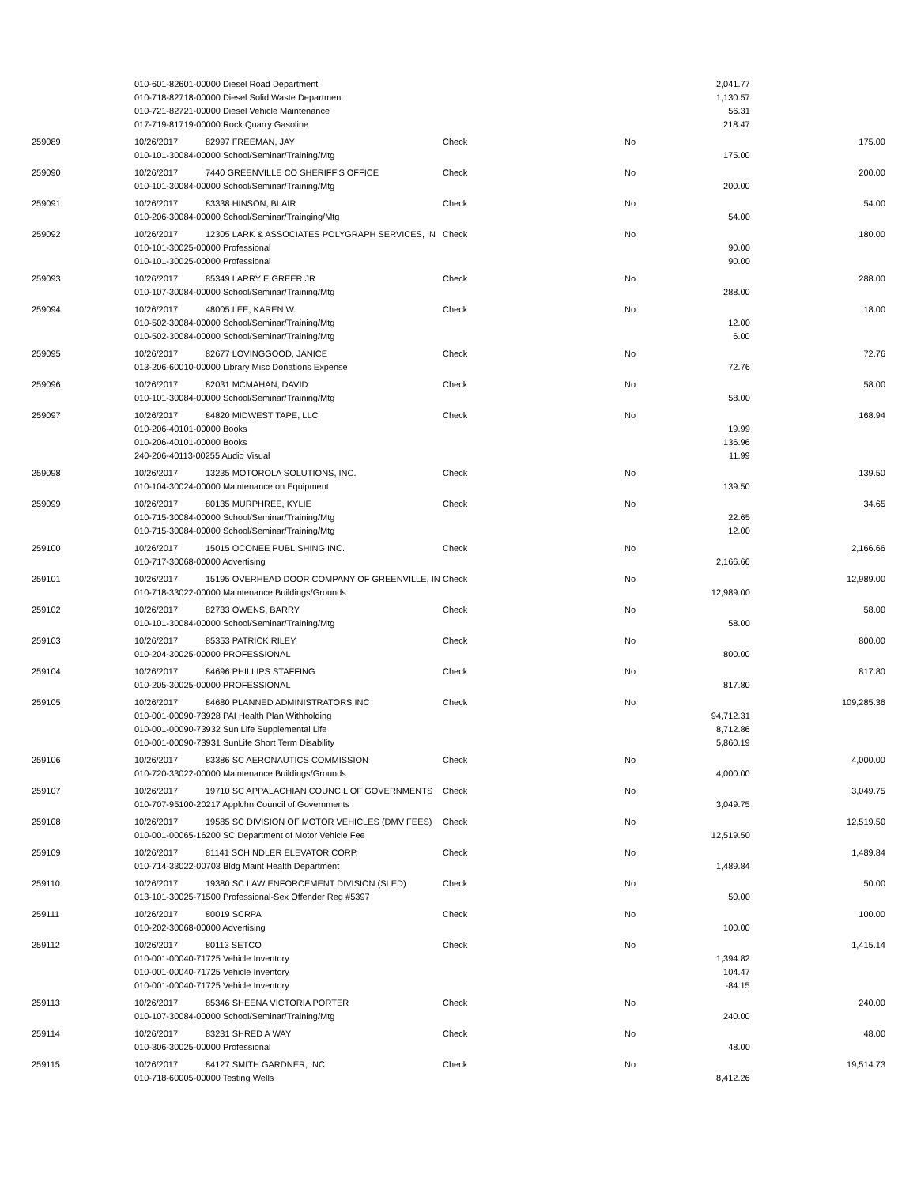| | 010-601-82601-00000 Diesel Road Department | | | | 2,041.77 | |
| | 010-718-82718-00000 Diesel Solid Waste Department | | | | 1,130.57 | |
| | 010-721-82721-00000 Diesel Vehicle Maintenance | | | | 56.31 | |
| | 017-719-81719-00000 Rock Quarry Gasoline | | | | 218.47 | |
| 259089 | 10/26/2017 | 82997 FREEMAN, JAY | Check | No | | 175.00 |
| | 010-101-30084-00000 School/Seminar/Training/Mtg | | | | 175.00 | |
| 259090 | 10/26/2017 | 7440 GREENVILLE CO SHERIFF'S OFFICE | Check | No | | 200.00 |
| | 010-101-30084-00000 School/Seminar/Training/Mtg | | | | 200.00 | |
| 259091 | 10/26/2017 | 83338 HINSON, BLAIR | Check | No | | 54.00 |
| | 010-206-30084-00000 School/Seminar/Trainging/Mtg | | | | 54.00 | |
| 259092 | 10/26/2017 | 12305 LARK & ASSOCIATES POLYGRAPH SERVICES, IN | Check | No | | 180.00 |
| | 010-101-30025-00000 Professional | | | | 90.00 | |
| | 010-101-30025-00000 Professional | | | | 90.00 | |
| 259093 | 10/26/2017 | 85349 LARRY E GREER JR | Check | No | | 288.00 |
| | 010-107-30084-00000 School/Seminar/Training/Mtg | | | | 288.00 | |
| 259094 | 10/26/2017 | 48005 LEE, KAREN W. | Check | No | | 18.00 |
| | 010-502-30084-00000 School/Seminar/Training/Mtg | | | | 12.00 | |
| | 010-502-30084-00000 School/Seminar/Training/Mtg | | | | 6.00 | |
| 259095 | 10/26/2017 | 82677 LOVINGGOOD, JANICE | Check | No | | 72.76 |
| | 013-206-60010-00000 Library Misc Donations Expense | | | | 72.76 | |
| 259096 | 10/26/2017 | 82031 MCMAHAN, DAVID | Check | No | | 58.00 |
| | 010-101-30084-00000 School/Seminar/Training/Mtg | | | | 58.00 | |
| 259097 | 10/26/2017 | 84820 MIDWEST TAPE, LLC | Check | No | | 168.94 |
| | 010-206-40101-00000 Books | | | | 19.99 | |
| | 010-206-40101-00000 Books | | | | 136.96 | |
| | 240-206-40113-00255 Audio Visual | | | | 11.99 | |
| 259098 | 10/26/2017 | 13235 MOTOROLA SOLUTIONS, INC. | Check | No | | 139.50 |
| | 010-104-30024-00000 Maintenance on Equipment | | | | 139.50 | |
| 259099 | 10/26/2017 | 80135 MURPHREE, KYLIE | Check | No | | 34.65 |
| | 010-715-30084-00000 School/Seminar/Training/Mtg | | | | 22.65 | |
| | 010-715-30084-00000 School/Seminar/Training/Mtg | | | | 12.00 | |
| 259100 | 10/26/2017 | 15015 OCONEE PUBLISHING INC. | Check | No | | 2,166.66 |
| | 010-717-30068-00000 Advertising | | | | 2,166.66 | |
| 259101 | 10/26/2017 | 15195 OVERHEAD DOOR COMPANY OF GREENVILLE, IN | Check | No | | 12,989.00 |
| | 010-718-33022-00000 Maintenance Buildings/Grounds | | | | 12,989.00 | |
| 259102 | 10/26/2017 | 82733 OWENS, BARRY | Check | No | | 58.00 |
| | 010-101-30084-00000 School/Seminar/Training/Mtg | | | | 58.00 | |
| 259103 | 10/26/2017 | 85353 PATRICK RILEY | Check | No | | 800.00 |
| | 010-204-30025-00000 PROFESSIONAL | | | | 800.00 | |
| 259104 | 10/26/2017 | 84696 PHILLIPS STAFFING | Check | No | | 817.80 |
| | 010-205-30025-00000 PROFESSIONAL | | | | 817.80 | |
| 259105 | 10/26/2017 | 84680 PLANNED ADMINISTRATORS INC | Check | No | | 109,285.36 |
| | 010-001-00090-73928 PAI Health Plan Withholding | | | | 94,712.31 | |
| | 010-001-00090-73932 Sun Life Supplemental Life | | | | 8,712.86 | |
| | 010-001-00090-73931 SunLife Short Term Disability | | | | 5,860.19 | |
| 259106 | 10/26/2017 | 83386 SC AERONAUTICS COMMISSION | Check | No | | 4,000.00 |
| | 010-720-33022-00000 Maintenance Buildings/Grounds | | | | 4,000.00 | |
| 259107 | 10/26/2017 | 19710 SC APPALACHIAN COUNCIL OF GOVERNMENTS | Check | No | | 3,049.75 |
| | 010-707-95100-20217 Applchn Council of Governments | | | | 3,049.75 | |
| 259108 | 10/26/2017 | 19585 SC DIVISION OF MOTOR VEHICLES (DMV FEES) | Check | No | | 12,519.50 |
| | 010-001-00065-16200 SC Department of Motor Vehicle Fee | | | | 12,519.50 | |
| 259109 | 10/26/2017 | 81141 SCHINDLER ELEVATOR CORP. | Check | No | | 1,489.84 |
| | 010-714-33022-00703 Bldg Maint Health Department | | | | 1,489.84 | |
| 259110 | 10/26/2017 | 19380 SC LAW ENFORCEMENT DIVISION (SLED) | Check | No | | 50.00 |
| | 013-101-30025-71500 Professional-Sex Offender Reg #5397 | | | | 50.00 | |
| 259111 | 10/26/2017 | 80019 SCRPA | Check | No | | 100.00 |
| | 010-202-30068-00000 Advertising | | | | 100.00 | |
| 259112 | 10/26/2017 | 80113 SETCO | Check | No | | 1,415.14 |
| | 010-001-00040-71725 Vehicle Inventory | | | | 1,394.82 | |
| | 010-001-00040-71725 Vehicle Inventory | | | | 104.47 | |
| | 010-001-00040-71725 Vehicle Inventory | | | | -84.15 | |
| 259113 | 10/26/2017 | 85346 SHEENA VICTORIA PORTER | Check | No | | 240.00 |
| | 010-107-30084-00000 School/Seminar/Training/Mtg | | | | 240.00 | |
| 259114 | 10/26/2017 | 83231 SHRED A WAY | Check | No | | 48.00 |
| | 010-306-30025-00000 Professional | | | | 48.00 | |
| 259115 | 10/26/2017 | 84127 SMITH GARDNER, INC. | Check | No | | 19,514.73 |
| | 010-718-60005-00000 Testing Wells | | | | 8,412.26 | |